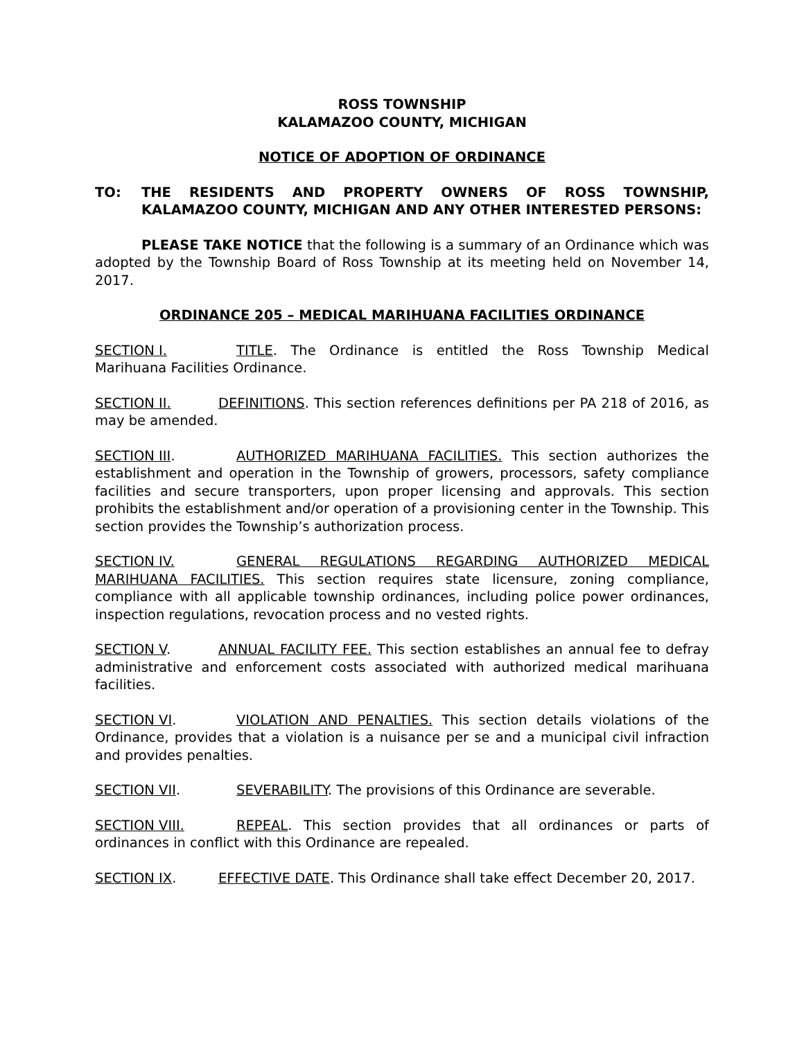ROSS TOWNSHIP
KALAMAZOO COUNTY, MICHIGAN
NOTICE OF ADOPTION OF ORDINANCE
TO: THE RESIDENTS AND PROPERTY OWNERS OF ROSS TOWNSHIP, KALAMAZOO COUNTY, MICHIGAN AND ANY OTHER INTERESTED PERSONS:
PLEASE TAKE NOTICE that the following is a summary of an Ordinance which was adopted by the Township Board of Ross Township at its meeting held on November 14, 2017.
ORDINANCE 205 – MEDICAL MARIHUANA FACILITIES ORDINANCE
SECTION I. TITLE. The Ordinance is entitled the Ross Township Medical Marihuana Facilities Ordinance.
SECTION II. DEFINITIONS. This section references definitions per PA 218 of 2016, as may be amended.
SECTION III. AUTHORIZED MARIHUANA FACILITIES. This section authorizes the establishment and operation in the Township of growers, processors, safety compliance facilities and secure transporters, upon proper licensing and approvals. This section prohibits the establishment and/or operation of a provisioning center in the Township. This section provides the Township’s authorization process.
SECTION IV. GENERAL REGULATIONS REGARDING AUTHORIZED MEDICAL MARIHUANA FACILITIES. This section requires state licensure, zoning compliance, compliance with all applicable township ordinances, including police power ordinances, inspection regulations, revocation process and no vested rights.
SECTION V. ANNUAL FACILITY FEE. This section establishes an annual fee to defray administrative and enforcement costs associated with authorized medical marihuana facilities.
SECTION VI. VIOLATION AND PENALTIES. This section details violations of the Ordinance, provides that a violation is a nuisance per se and a municipal civil infraction and provides penalties.
SECTION VII. SEVERABILITY. The provisions of this Ordinance are severable.
SECTION VIII. REPEAL. This section provides that all ordinances or parts of ordinances in conflict with this Ordinance are repealed.
SECTION IX. EFFECTIVE DATE. This Ordinance shall take effect December 20, 2017.